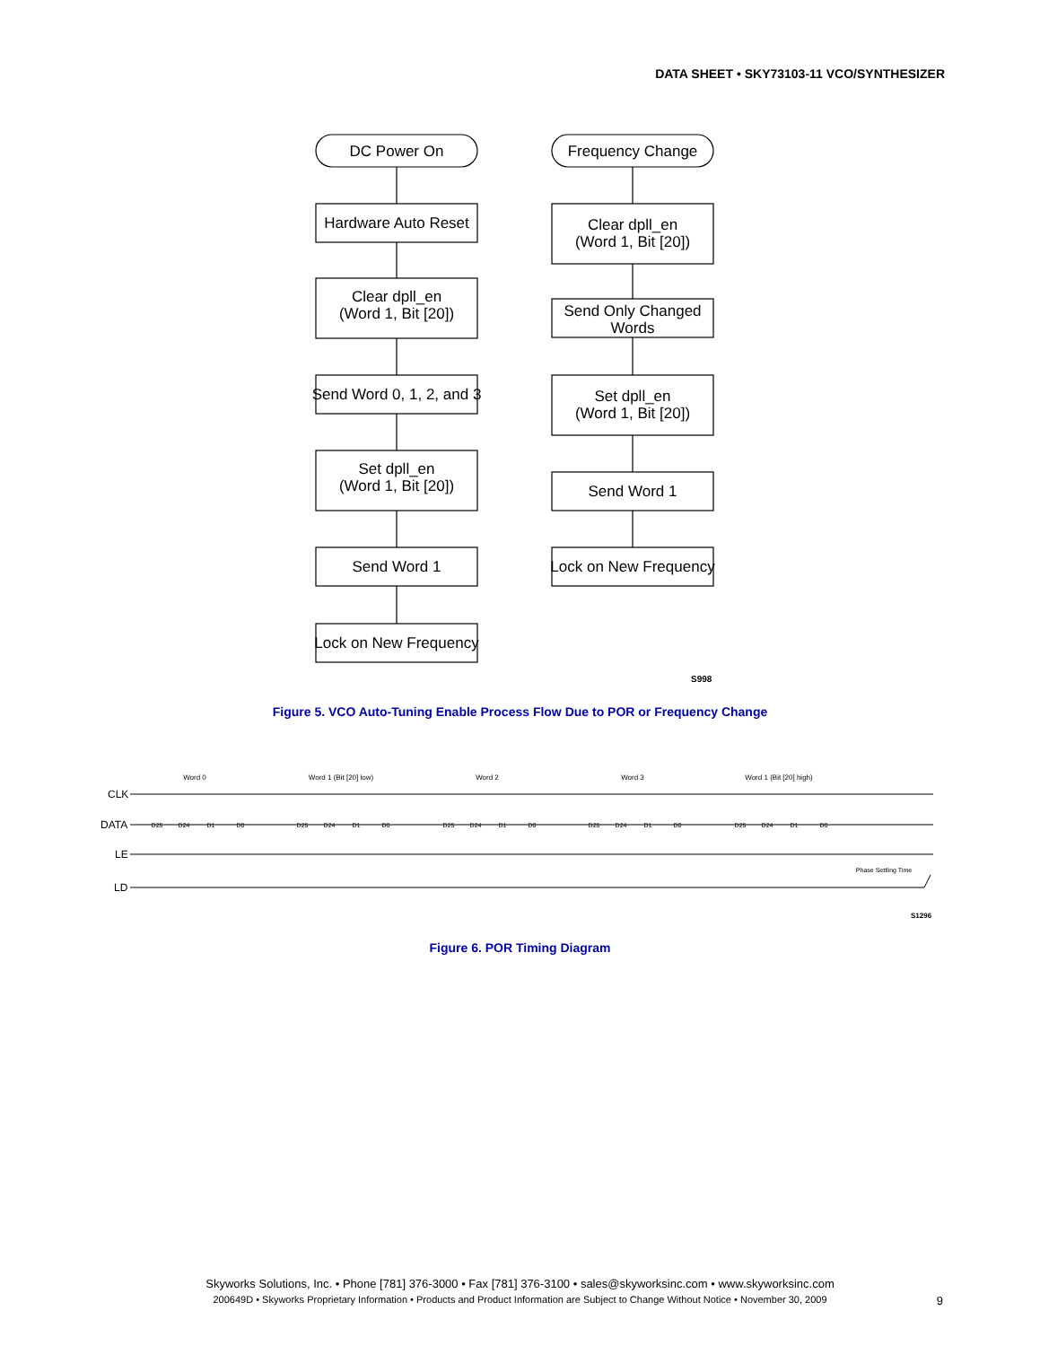DATA SHEET • SKY73103-11 VCO/SYNTHESIZER
DC Power On
Frequency Change
Hardware Auto Reset
Clear dpll_en
(Word 1, Bit [20])
Send Word 0, 1, 2, and 3
Set dpll_en
(Word 1, Bit [20])
Send Word 1
Lock on New Frequency
Clear dpll_en
(Word 1, Bit [20])
Send Only Changed
Words
Set dpll_en
(Word 1, Bit [20])
Send Word 1
Lock on New Frequency
S998
Figure 5. VCO Auto-Tuning Enable Process Flow Due to POR or Frequency Change
Word 0
Word 1 (Bit [20] low)
Word 2
Word 3
Word 1 (Bit [20] high)
CLK
DATA
LE
LD
D25
D24
D1
D0
D25
D24
D1
D0
D25
D24
D1
D0
D25
D24
D1
D0
D25
D24
D1
D0
Phase Settling Time
S1296
Figure 6. POR Timing Diagram
Skyworks Solutions, Inc. • Phone [781] 376-3000 • Fax [781] 376-3100 • sales@skyworksinc.com • www.skyworksinc.com
200649D • Skyworks Proprietary Information • Products and Product Information are Subject to Change Without Notice • November 30, 2009
9